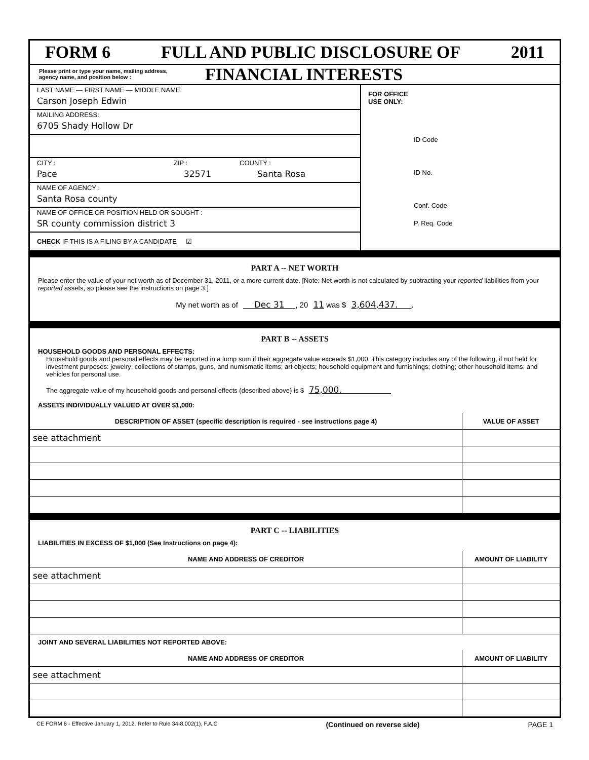FORM 6 FULL AND PUBLIC DISCLOSURE OF 2011
Please print or type your name, mailing address, agency name, and position below :
FINANCIAL INTERESTS
LAST NAME — FIRST NAME — MIDDLE NAME:
Carson Joseph Edwin
MAILING ADDRESS:
6705 Shady Hollow Dr
CITY : ZIP : COUNTY :
Pace 32571 Santa Rosa
NAME OF AGENCY :
Santa Rosa county
NAME OF OFFICE OR POSITION HELD OR SOUGHT :
SR county commission district 3
CHECK IF THIS IS A FILING BY A CANDIDATE ☑
FOR OFFICE
USE ONLY:
ID Code
ID No.
Conf. Code
P. Req. Code
PART A -- NET WORTH
Please enter the value of your net worth as of December 31, 2011, or a more current date. [Note: Net worth is not calculated by subtracting your reported liabilities from your reported assets, so please see the instructions on page 3.]
My net worth as of Dec 31 , 20 11 was $ 3,604,437. .
PART B -- ASSETS
HOUSEHOLD GOODS AND PERSONAL EFFECTS:
Household goods and personal effects may be reported in a lump sum if their aggregate value exceeds $1,000. This category includes any of the following, if not held for investment purposes: jewelry; collections of stamps, guns, and numismatic items; art objects; household equipment and furnishings; clothing; other household items; and vehicles for personal use.
The aggregate value of my household goods and personal effects (described above) is $ 75,000.
ASSETS INDIVIDUALLY VALUED AT OVER $1,000:
| DESCRIPTION OF ASSET (specific description is required - see instructions page 4) | VALUE OF ASSET |
| --- | --- |
| see attachment | |
PART C -- LIABILITIES
LIABILITIES IN EXCESS OF $1,000 (See Instructions on page 4):
| NAME AND ADDRESS OF CREDITOR | AMOUNT OF LIABILITY |
| --- | --- |
| see attachment | |
JOINT AND SEVERAL LIABILITIES NOT REPORTED ABOVE:
| NAME AND ADDRESS OF CREDITOR | AMOUNT OF LIABILITY |
| --- | --- |
| see attachment | |
CE FORM 6 - Effective January 1, 2012. Refer to Rule 34-8.002(1), F.A.C (Continued on reverse side) PAGE 1